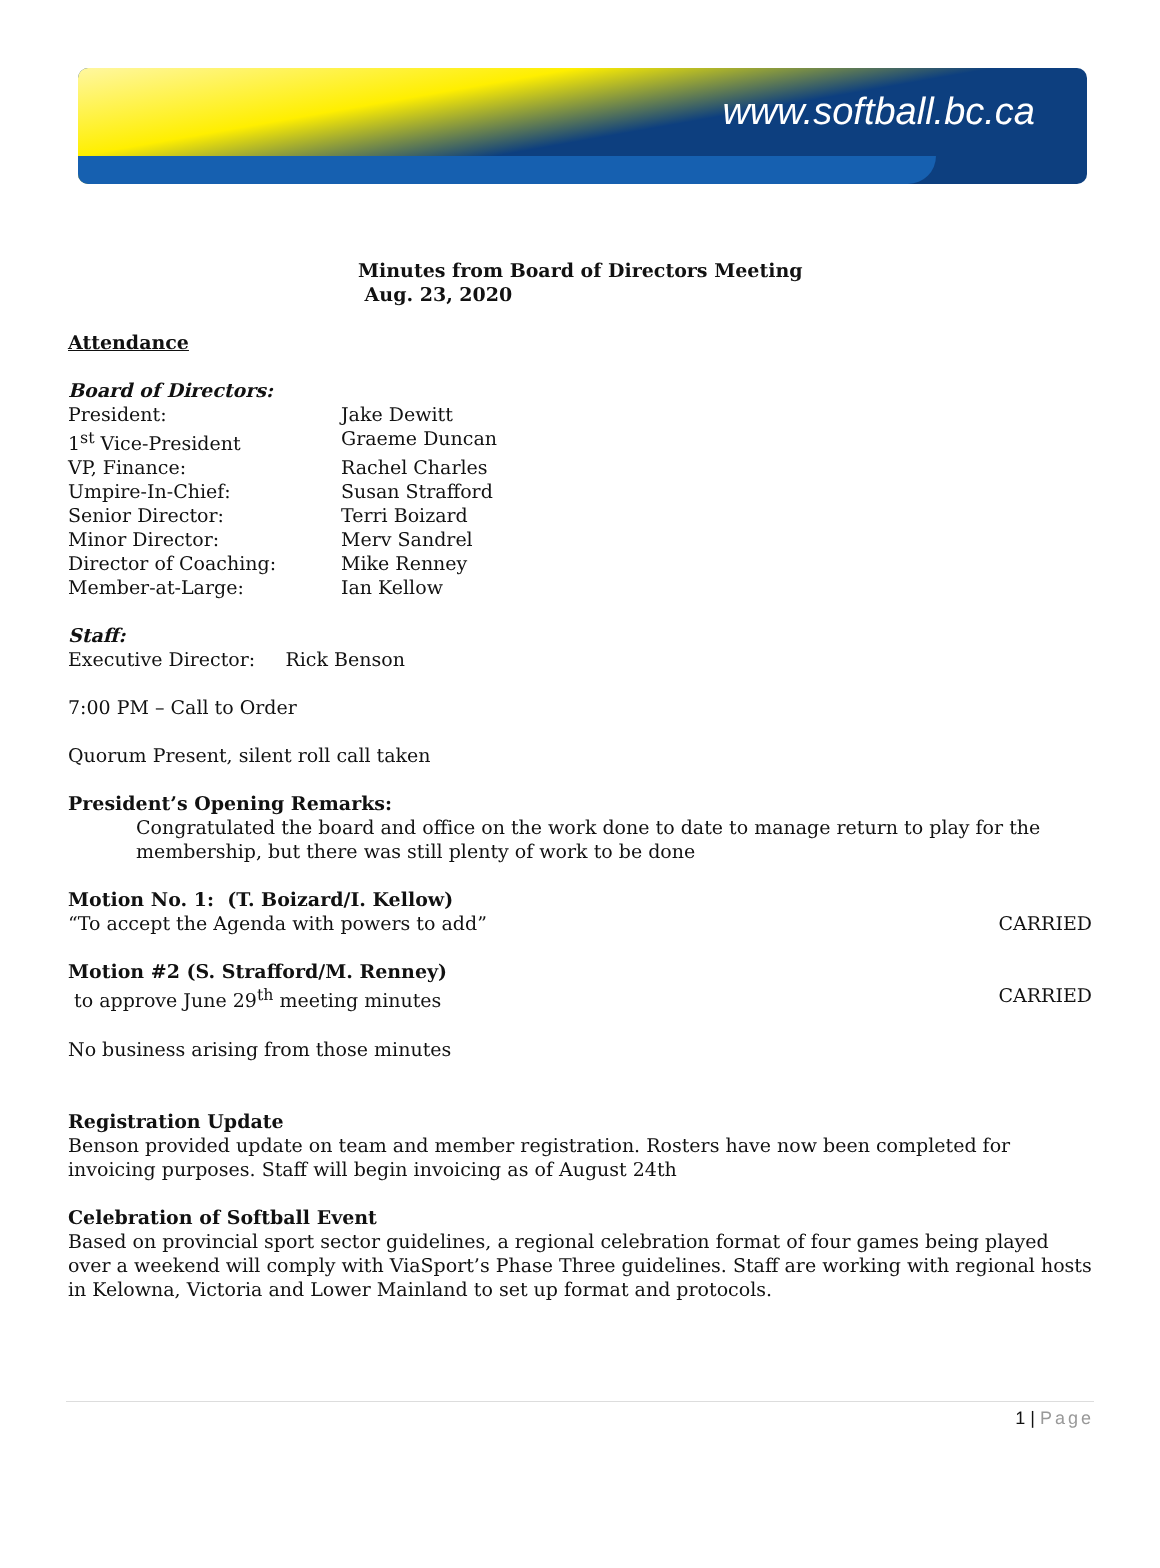www.softball.bc.ca
Minutes from Board of Directors Meeting
Aug. 23, 2020
Attendance
Board of Directors:
President: Jake Dewitt
1<sup>st</sup> Vice-President Graeme Duncan
VP, Finance: Rachel Charles
Umpire-In-Chief: Susan Strafford
Senior Director: Terri Boizard
Minor Director: Merv Sandrel
Director of Coaching: Mike Renney
Member-at-Large: Ian Kellow
Staff:
Executive Director: Rick Benson
7:00 PM – Call to Order
Quorum Present, silent roll call taken
President’s Opening Remarks:
Congratulated the board and office on the work done to date to manage return to play for the membership, but there was still plenty of work to be done
Motion No. 1: (T. Boizard/I. Kellow)
“To accept the Agenda with powers to add” CARRIED
Motion #2 (S. Strafford/M. Renney)
to approve June 29<sup>th</sup> meeting minutes CARRIED
No business arising from those minutes
Registration Update
Benson provided update on team and member registration. Rosters have now been completed for invoicing purposes. Staff will begin invoicing as of August 24th
Celebration of Softball Event
Based on provincial sport sector guidelines, a regional celebration format of four games being played over a weekend will comply with ViaSport’s Phase Three guidelines. Staff are working with regional hosts in Kelowna, Victoria and Lower Mainland to set up format and protocols.
1 | Page